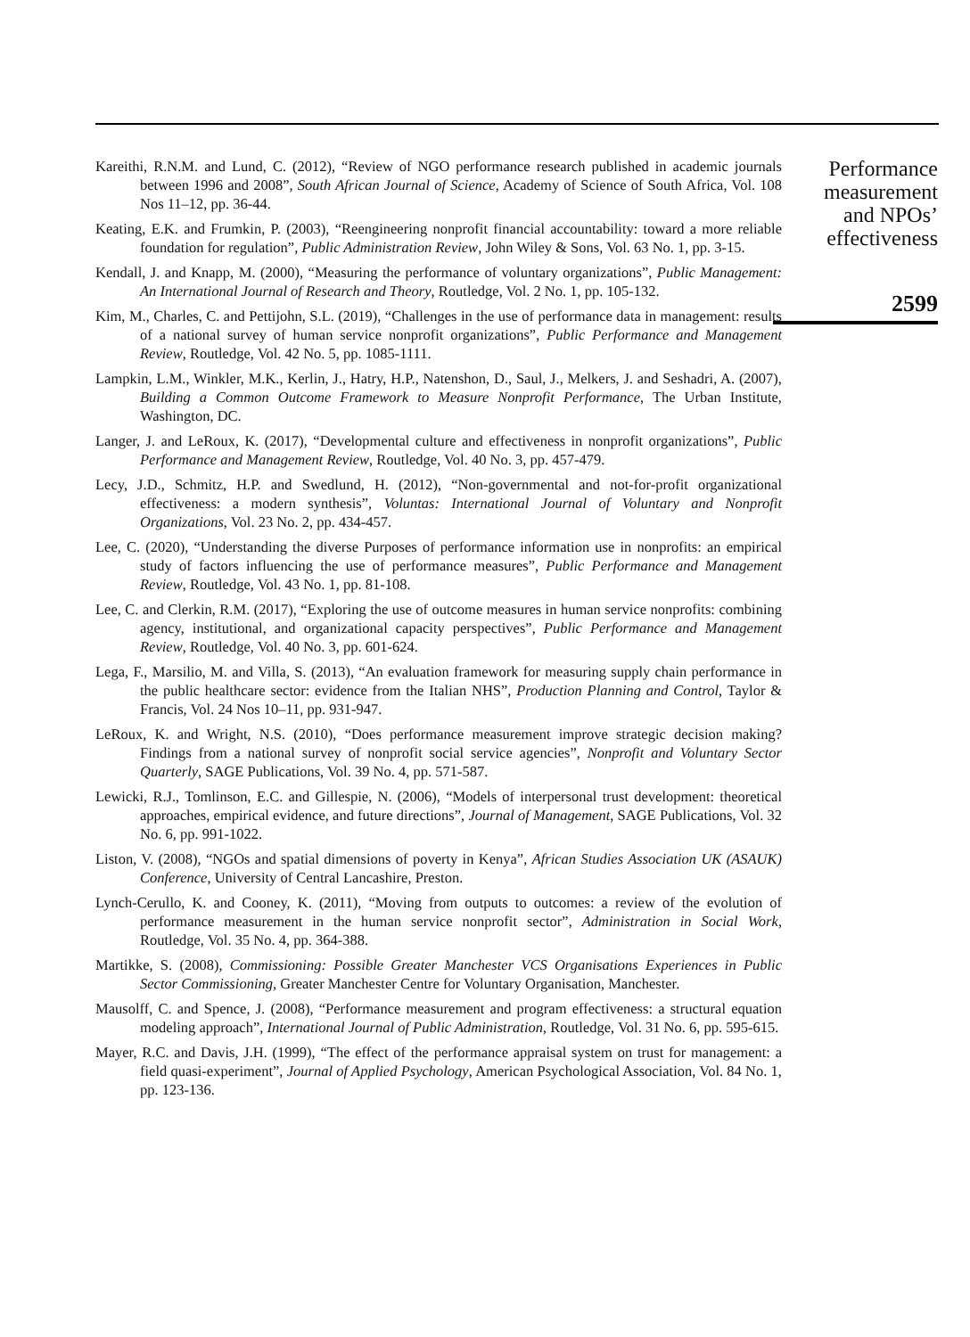Kareithi, R.N.M. and Lund, C. (2012), “Review of NGO performance research published in academic journals between 1996 and 2008”, South African Journal of Science, Academy of Science of South Africa, Vol. 108 Nos 11–12, pp. 36-44.
Keating, E.K. and Frumkin, P. (2003), “Reengineering nonprofit financial accountability: toward a more reliable foundation for regulation”, Public Administration Review, John Wiley & Sons, Vol. 63 No. 1, pp. 3-15.
Kendall, J. and Knapp, M. (2000), “Measuring the performance of voluntary organizations”, Public Management: An International Journal of Research and Theory, Routledge, Vol. 2 No. 1, pp. 105-132.
Kim, M., Charles, C. and Pettijohn, S.L. (2019), “Challenges in the use of performance data in management: results of a national survey of human service nonprofit organizations”, Public Performance and Management Review, Routledge, Vol. 42 No. 5, pp. 1085-1111.
Lampkin, L.M., Winkler, M.K., Kerlin, J., Hatry, H.P., Natenshon, D., Saul, J., Melkers, J. and Seshadri, A. (2007), Building a Common Outcome Framework to Measure Nonprofit Performance, The Urban Institute, Washington, DC.
Langer, J. and LeRoux, K. (2017), “Developmental culture and effectiveness in nonprofit organizations”, Public Performance and Management Review, Routledge, Vol. 40 No. 3, pp. 457-479.
Lecy, J.D., Schmitz, H.P. and Swedlund, H. (2012), “Non-governmental and not-for-profit organizational effectiveness: a modern synthesis”, Voluntas: International Journal of Voluntary and Nonprofit Organizations, Vol. 23 No. 2, pp. 434-457.
Lee, C. (2020), “Understanding the diverse Purposes of performance information use in nonprofits: an empirical study of factors influencing the use of performance measures”, Public Performance and Management Review, Routledge, Vol. 43 No. 1, pp. 81-108.
Lee, C. and Clerkin, R.M. (2017), “Exploring the use of outcome measures in human service nonprofits: combining agency, institutional, and organizational capacity perspectives”, Public Performance and Management Review, Routledge, Vol. 40 No. 3, pp. 601-624.
Lega, F., Marsilio, M. and Villa, S. (2013), “An evaluation framework for measuring supply chain performance in the public healthcare sector: evidence from the Italian NHS”, Production Planning and Control, Taylor & Francis, Vol. 24 Nos 10–11, pp. 931-947.
LeRoux, K. and Wright, N.S. (2010), “Does performance measurement improve strategic decision making? Findings from a national survey of nonprofit social service agencies”, Nonprofit and Voluntary Sector Quarterly, SAGE Publications, Vol. 39 No. 4, pp. 571-587.
Lewicki, R.J., Tomlinson, E.C. and Gillespie, N. (2006), “Models of interpersonal trust development: theoretical approaches, empirical evidence, and future directions”, Journal of Management, SAGE Publications, Vol. 32 No. 6, pp. 991-1022.
Liston, V. (2008), “NGOs and spatial dimensions of poverty in Kenya”, African Studies Association UK (ASAUK) Conference, University of Central Lancashire, Preston.
Lynch-Cerullo, K. and Cooney, K. (2011), “Moving from outputs to outcomes: a review of the evolution of performance measurement in the human service nonprofit sector”, Administration in Social Work, Routledge, Vol. 35 No. 4, pp. 364-388.
Martikke, S. (2008), Commissioning: Possible Greater Manchester VCS Organisations Experiences in Public Sector Commissioning, Greater Manchester Centre for Voluntary Organisation, Manchester.
Mausolff, C. and Spence, J. (2008), “Performance measurement and program effectiveness: a structural equation modeling approach”, International Journal of Public Administration, Routledge, Vol. 31 No. 6, pp. 595-615.
Mayer, R.C. and Davis, J.H. (1999), “The effect of the performance appraisal system on trust for management: a field quasi-experiment”, Journal of Applied Psychology, American Psychological Association, Vol. 84 No. 1, pp. 123-136.
Performance
measurement
and NPOs’
effectiveness
2599